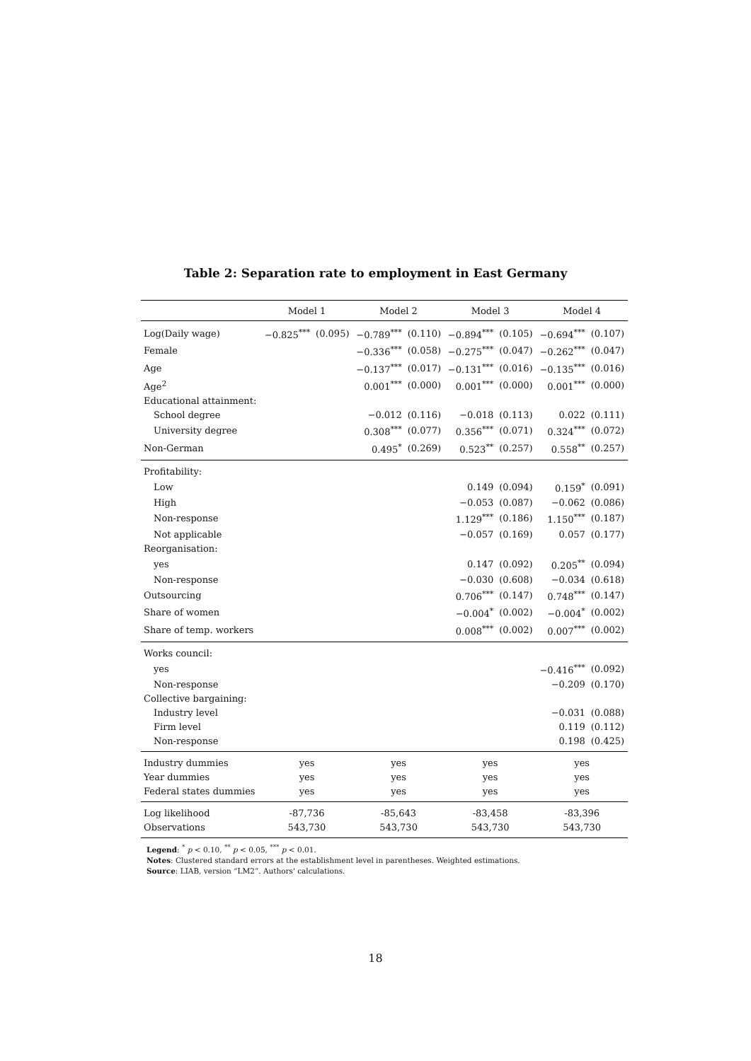Table 2: Separation rate to employment in East Germany
| | Model 1 | | Model 2 | | Model 3 | | Model 4 | |
| --- | --- | --- | --- | --- | --- | --- | --- | --- |
| Log(Daily wage) | −0.825<sup>***</sup> | (0.095) | −0.789<sup>***</sup> | (0.110) | −0.894<sup>***</sup> | (0.105) | −0.694<sup>***</sup> | (0.107) |
| Female | | | −0.336<sup>***</sup> | (0.058) | −0.275<sup>***</sup> | (0.047) | −0.262<sup>***</sup> | (0.047) |
| Age | | | −0.137<sup>***</sup> | (0.017) | −0.131<sup>***</sup> | (0.016) | −0.135<sup>***</sup> | (0.016) |
| Age<sup>2</sup> | | | 0.001<sup>***</sup> | (0.000) | 0.001<sup>***</sup> | (0.000) | 0.001<sup>***</sup> | (0.000) |
| Educational attainment: | | | | | | | | |
| School degree | | | −0.012 | (0.116) | −0.018 | (0.113) | 0.022 | (0.111) |
| University degree | | | 0.308<sup>***</sup> | (0.077) | 0.356<sup>***</sup> | (0.071) | 0.324<sup>***</sup> | (0.072) |
| Non-German | | | 0.495<sup>*</sup> | (0.269) | 0.523<sup>**</sup> | (0.257) | 0.558<sup>**</sup> | (0.257) |
| Profitability: | | | | | | | | |
| Low | | | | | 0.149 | (0.094) | 0.159<sup>*</sup> | (0.091) |
| High | | | | | −0.053 | (0.087) | −0.062 | (0.086) |
| Non-response | | | | | 1.129<sup>***</sup> | (0.186) | 1.150<sup>***</sup> | (0.187) |
| Not applicable | | | | | −0.057 | (0.169) | 0.057 | (0.177) |
| Reorganisation: | | | | | | | | |
| yes | | | | | 0.147 | (0.092) | 0.205<sup>**</sup> | (0.094) |
| Non-response | | | | | −0.030 | (0.608) | −0.034 | (0.618) |
| Outsourcing | | | | | 0.706<sup>***</sup> | (0.147) | 0.748<sup>***</sup> | (0.147) |
| Share of women | | | | | −0.004<sup>*</sup> | (0.002) | −0.004<sup>*</sup> | (0.002) |
| Share of temp. workers | | | | | 0.008<sup>***</sup> | (0.002) | 0.007<sup>***</sup> | (0.002) |
| Works council: | | | | | | | | |
| yes | | | | | | | −0.416<sup>***</sup> | (0.092) |
| Non-response | | | | | | | −0.209 | (0.170) |
| Collective bargaining: | | | | | | | | |
| Industry level | | | | | | | −0.031 | (0.088) |
| Firm level | | | | | | | 0.119 | (0.112) |
| Non-response | | | | | | | 0.198 | (0.425) |
| Industry dummies | yes | | yes | | yes | | yes | |
| Year dummies | yes | | yes | | yes | | yes | |
| Federal states dummies | yes | | yes | | yes | | yes | |
| Log likelihood | -87,736 | | -85,643 | | -83,458 | | -83,396 | |
| Observations | 543,730 | | 543,730 | | 543,730 | | 543,730 | |
Legend: <sup>*</sup> p < 0.10, <sup>**</sup> p < 0.05, <sup>***</sup> p < 0.01.
Notes: Clustered standard errors at the establishment level in parentheses. Weighted estimations.
Source: LIAB, version “LM2”. Authors' calculations.
18